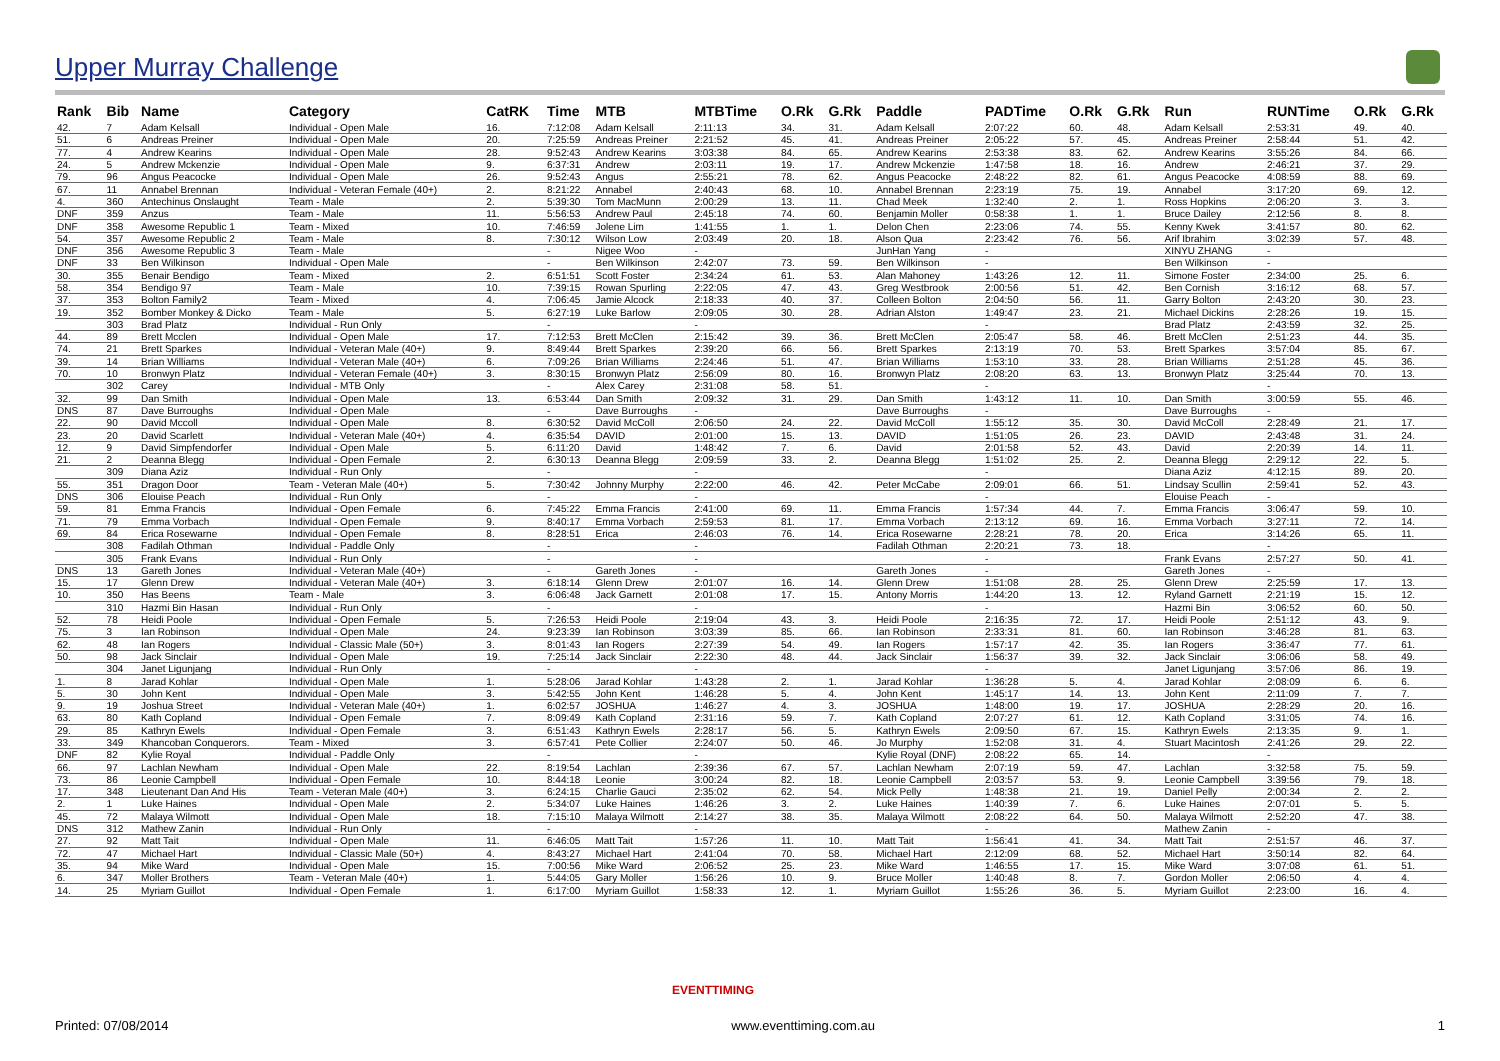Upper Murray Challenge
| Rank | Bib | Name | Category | CatRK | Time | MTB | MTBTime | O.Rk | G.Rk | Paddle | PADTime | O.Rk | G.Rk | Run | RUNTime | O.Rk | G.Rk |
| --- | --- | --- | --- | --- | --- | --- | --- | --- | --- | --- | --- | --- | --- | --- | --- | --- | --- |
| 42. | 7 | Adam Kelsall | Individual - Open Male | 16. | 7:12:08 | Adam Kelsall | 2:11:13 | 34. | 31. | Adam Kelsall | 2:07:22 | 60. | 48. | Adam Kelsall | 2:53:31 | 49. | 40. |
| 51. | 6 | Andreas Preiner | Individual - Open Male | 20. | 7:25:59 | Andreas Preiner | 2:21:52 | 45. | 41. | Andreas Preiner | 2:05:22 | 57. | 45. | Andreas Preiner | 2:58:44 | 51. | 42. |
| 77. | 4 | Andrew Kearins | Individual - Open Male | 28. | 9:52:43 | Andrew Kearins | 3:03:38 | 84. | 65. | Andrew Kearins | 2:53:38 | 83. | 62. | Andrew Kearins | 3:55:26 | 84. | 66. |
| 24. | 5 | Andrew Mckenzie | Individual - Open Male | 9. | 6:37:31 | Andrew | 2:03:11 | 19. | 17. | Andrew Mckenzie | 1:47:58 | 18. | 16. | Andrew | 2:46:21 | 37. | 29. |
| 79. | 96 | Angus Peacocke | Individual - Open Male | 26. | 9:52:43 | Angus | 2:55:21 | 78. | 62. | Angus Peacocke | 2:48:22 | 82. | 61. | Angus Peacocke | 4:08:59 | 88. | 69. |
| 67. | 11 | Annabel Brennan | Individual - Veteran Female (40+) | 2. | 8:21:22 | Annabel | 2:40:43 | 68. | 10. | Annabel Brennan | 2:23:19 | 75. | 19. | Annabel | 3:17:20 | 69. | 12. |
| 4. | 360 | Antechinus Onslaught | Team - Male | 2. | 5:39:30 | Tom MacMunn | 2:00:29 | 13. | 11. | Chad Meek | 1:32:40 | 2. | 1. | Ross Hopkins | 2:06:20 | 3. | 3. |
| DNF | 359 | Anzus | Team - Male | 11. | 5:56:53 | Andrew Paul | 2:45:18 | 74. | 60. | Benjamin Moller | 0:58:38 | 1. | 1. | Bruce Dailey | 2:12:56 | 8. | 8. |
| DNF | 358 | Awesome Republic 1 | Team - Mixed | 10. | 7:46:59 | Jolene Lim | 1:41:55 | 1. | 1. | Delon Chen | 2:23:06 | 74. | 55. | Kenny Kwek | 3:41:57 | 80. | 62. |
| 54. | 357 | Awesome Republic 2 | Team - Male | 8. | 7:30:12 | Wilson Low | 2:03:49 | 20. | 18. | Alson Qua | 2:23:42 | 76. | 56. | Arif Ibrahim | 3:02:39 | 57. | 48. |
| DNF | 356 | Awesome Republic 3 | Team - Male | | - | Nigee Woo | - | | | JunHan Yang | - | | | XINYU ZHANG | - | | |
| DNF | 33 | Ben Wilkinson | Individual - Open Male | | - | Ben Wilkinson | 2:42:07 | 73. | 59. | Ben Wilkinson | - | | | Ben Wilkinson | - | | |
| 30. | 355 | Benair Bendigo | Team - Mixed | 2. | 6:51:51 | Scott Foster | 2:34:24 | 61. | 53. | Alan Mahoney | 1:43:26 | 12. | 11. | Simone Foster | 2:34:00 | 25. | 6. |
| 58. | 354 | Bendigo 97 | Team - Male | 10. | 7:39:15 | Rowan Spurling | 2:22:05 | 47. | 43. | Greg Westbrook | 2:00:56 | 51. | 42. | Ben Cornish | 3:16:12 | 68. | 57. |
| 37. | 353 | Bolton Family2 | Team - Mixed | 4. | 7:06:45 | Jamie Alcock | 2:18:33 | 40. | 37. | Colleen Bolton | 2:04:50 | 56. | 11. | Garry Bolton | 2:43:20 | 30. | 23. |
| 19. | 352 | Bomber Monkey & Dicko | Team - Male | 5. | 6:27:19 | Luke Barlow | 2:09:05 | 30. | 28. | Adrian Alston | 1:49:47 | 23. | 21. | Michael Dickins | 2:28:26 | 19. | 15. |
| | 303 | Brad Platz | Individual - Run Only | | - | | - | | | | - | | | Brad Platz | 2:43:59 | 32. | 25. |
| 44. | 89 | Brett Mcclen | Individual - Open Male | 17. | 7:12:53 | Brett McClen | 2:15:42 | 39. | 36. | Brett McClen | 2:05:47 | 58. | 46. | Brett McClen | 2:51:23 | 44. | 35. |
| 74. | 21 | Brett Sparkes | Individual - Veteran Male (40+) | 9. | 8:49:44 | Brett Sparkes | 2:39:20 | 66. | 56. | Brett Sparkes | 2:13:19 | 70. | 53. | Brett Sparkes | 3:57:04 | 85. | 67. |
| 39. | 14 | Brian Williams | Individual - Veteran Male (40+) | 6. | 7:09:26 | Brian Williams | 2:24:46 | 51. | 47. | Brian Williams | 1:53:10 | 33. | 28. | Brian Williams | 2:51:28 | 45. | 36. |
| 70. | 10 | Bronwyn Platz | Individual - Veteran Female (40+) | 3. | 8:30:15 | Bronwyn Platz | 2:56:09 | 80. | 16. | Bronwyn Platz | 2:08:20 | 63. | 13. | Bronwyn Platz | 3:25:44 | 70. | 13. |
| | 302 | Carey | Individual - MTB Only | | - | Alex Carey | 2:31:08 | 58. | 51. | | - | | | | - | | |
| 32. | 99 | Dan Smith | Individual - Open Male | 13. | 6:53:44 | Dan Smith | 2:09:32 | 31. | 29. | Dan Smith | 1:43:12 | 11. | 10. | Dan Smith | 3:00:59 | 55. | 46. |
| DNS | 87 | Dave Burroughs | Individual - Open Male | | - | Dave Burroughs | - | | | Dave Burroughs | - | | | Dave Burroughs | - | | |
| 22. | 90 | David Mccoll | Individual - Open Male | 8. | 6:30:52 | David McColl | 2:06:50 | 24. | 22. | David McColl | 1:55:12 | 35. | 30. | David McColl | 2:28:49 | 21. | 17. |
| 23. | 20 | David Scarlett | Individual - Veteran Male (40+) | 4. | 6:35:54 | DAVID | 2:01:00 | 15. | 13. | DAVID | 1:51:05 | 26. | 23. | DAVID | 2:43:48 | 31. | 24. |
| 12. | 9 | David Simpfendorfer | Individual - Open Male | 5. | 6:11:20 | David | 1:48:42 | 7. | 6. | David | 2:01:58 | 52. | 43. | David | 2:20:39 | 14. | 11. |
| 21. | 2 | Deanna Blegg | Individual - Open Female | 2. | 6:30:13 | Deanna Blegg | 2:09:59 | 33. | 2. | Deanna Blegg | 1:51:02 | 25. | 2. | Deanna Blegg | 2:29:12 | 22. | 5. |
| | 309 | Diana Aziz | Individual - Run Only | | - | | - | | | | - | | | Diana Aziz | 4:12:15 | 89. | 20. |
| 55. | 351 | Dragon Door | Team - Veteran Male (40+) | 5. | 7:30:42 | Johnny Murphy | 2:22:00 | 46. | 42. | Peter McCabe | 2:09:01 | 66. | 51. | Lindsay Scullin | 2:59:41 | 52. | 43. |
| DNS | 306 | Elouise Peach | Individual - Run Only | | - | | - | | | | - | | | Elouise Peach | - | | |
| 59. | 81 | Emma Francis | Individual - Open Female | 6. | 7:45:22 | Emma Francis | 2:41:00 | 69. | 11. | Emma Francis | 1:57:34 | 44. | 7. | Emma Francis | 3:06:47 | 59. | 10. |
| 71. | 79 | Emma Vorbach | Individual - Open Female | 9. | 8:40:17 | Emma Vorbach | 2:59:53 | 81. | 17. | Emma Vorbach | 2:13:12 | 69. | 16. | Emma Vorbach | 3:27:11 | 72. | 14. |
| 69. | 84 | Erica Rosewarne | Individual - Open Female | 8. | 8:28:51 | Erica | 2:46:03 | 76. | 14. | Erica Rosewarne | 2:28:21 | 78. | 20. | Erica | 3:14:26 | 65. | 11. |
| | 308 | Fadilah Othman | Individual - Paddle Only | | - | | - | | | Fadilah Othman | 2:20:21 | 73. | 18. | | - | | |
| | 305 | Frank Evans | Individual - Run Only | | - | | - | | | | - | | | Frank Evans | 2:57:27 | 50. | 41. |
| DNS | 13 | Gareth Jones | Individual - Veteran Male (40+) | | - | Gareth Jones | - | | | Gareth Jones | - | | | Gareth Jones | - | | |
| 15. | 17 | Glenn Drew | Individual - Veteran Male (40+) | 3. | 6:18:14 | Glenn Drew | 2:01:07 | 16. | 14. | Glenn Drew | 1:51:08 | 28. | 25. | Glenn Drew | 2:25:59 | 17. | 13. |
| 10. | 350 | Has Beens | Team - Male | 3. | 6:06:48 | Jack Garnett | 2:01:08 | 17. | 15. | Antony Morris | 1:44:20 | 13. | 12. | Ryland Garnett | 2:21:19 | 15. | 12. |
| | 310 | Hazmi Bin Hasan | Individual - Run Only | | - | | - | | | | - | | | Hazmi Bin | 3:06:52 | 60. | 50. |
| 52. | 78 | Heidi Poole | Individual - Open Female | 5. | 7:26:53 | Heidi Poole | 2:19:04 | 43. | 3. | Heidi Poole | 2:16:35 | 72. | 17. | Heidi Poole | 2:51:12 | 43. | 9. |
| 75. | 3 | Ian Robinson | Individual - Open Male | 24. | 9:23:39 | Ian Robinson | 3:03:39 | 85. | 66. | Ian Robinson | 2:33:31 | 81. | 60. | Ian Robinson | 3:46:28 | 81. | 63. |
| 62. | 48 | Ian Rogers | Individual - Classic Male (50+) | 3. | 8:01:43 | Ian Rogers | 2:27:39 | 54. | 49. | Ian Rogers | 1:57:17 | 42. | 35. | Ian Rogers | 3:36:47 | 77. | 61. |
| 50. | 98 | Jack Sinclair | Individual - Open Male | 19. | 7:25:14 | Jack Sinclair | 2:22:30 | 48. | 44. | Jack Sinclair | 1:56:37 | 39. | 32. | Jack Sinclair | 3:06:06 | 58. | 49. |
| | 304 | Janet Ligunjang | Individual - Run Only | | - | | - | | | | - | | | Janet Ligunjang | 3:57:06 | 86. | 19. |
| 1. | 8 | Jarad Kohlar | Individual - Open Male | 1. | 5:28:06 | Jarad Kohlar | 1:43:28 | 2. | 1. | Jarad Kohlar | 1:36:28 | 5. | 4. | Jarad Kohlar | 2:08:09 | 6. | 6. |
| 5. | 30 | John Kent | Individual - Open Male | 3. | 5:42:55 | John Kent | 1:46:28 | 5. | 4. | John Kent | 1:45:17 | 14. | 13. | John Kent | 2:11:09 | 7. | 7. |
| 9. | 19 | Joshua Street | Individual - Veteran Male (40+) | 1. | 6:02:57 | JOSHUA | 1:46:27 | 4. | 3. | JOSHUA | 1:48:00 | 19. | 17. | JOSHUA | 2:28:29 | 20. | 16. |
| 63. | 80 | Kath Copland | Individual - Open Female | 7. | 8:09:49 | Kath Copland | 2:31:16 | 59. | 7. | Kath Copland | 2:07:27 | 61. | 12. | Kath Copland | 3:31:05 | 74. | 16. |
| 29. | 85 | Kathryn Ewels | Individual - Open Female | 3. | 6:51:43 | Kathryn Ewels | 2:28:17 | 56. | 5. | Kathryn Ewels | 2:09:50 | 67. | 15. | Kathryn Ewels | 2:13:35 | 9. | 1. |
| 33. | 349 | Khancoban Conquerors. | Team - Mixed | 3. | 6:57:41 | Pete Collier | 2:24:07 | 50. | 46. | Jo Murphy | 1:52:08 | 31. | 4. | Stuart Macintosh | 2:41:26 | 29. | 22. |
| DNF | 82 | Kylie Royal | Individual - Paddle Only | | - | | - | | | Kylie Royal (DNF) | 2:08:22 | 65. | 14. | | - | | |
| 66. | 97 | Lachlan Newham | Individual - Open Male | 22. | 8:19:54 | Lachlan | 2:39:36 | 67. | 57. | Lachlan Newham | 2:07:19 | 59. | 47. | Lachlan | 3:32:58 | 75. | 59. |
| 73. | 86 | Leonie Campbell | Individual - Open Female | 10. | 8:44:18 | Leonie | 3:00:24 | 82. | 18. | Leonie Campbell | 2:03:57 | 53. | 9. | Leonie Campbell | 3:39:56 | 79. | 18. |
| 17. | 348 | Lieutenant Dan And His | Team - Veteran Male (40+) | 3. | 6:24:15 | Charlie Gauci | 2:35:02 | 62. | 54. | Mick Pelly | 1:48:38 | 21. | 19. | Daniel Pelly | 2:00:34 | 2. | 2. |
| 2. | 1 | Luke Haines | Individual - Open Male | 2. | 5:34:07 | Luke Haines | 1:46:26 | 3. | 2. | Luke Haines | 1:40:39 | 7. | 6. | Luke Haines | 2:07:01 | 5. | 5. |
| 45. | 72 | Malaya Wilmott | Individual - Open Male | 18. | 7:15:10 | Malaya Wilmott | 2:14:27 | 38. | 35. | Malaya Wilmott | 2:08:22 | 64. | 50. | Malaya Wilmott | 2:52:20 | 47. | 38. |
| DNS | 312 | Mathew Zanin | Individual - Run Only | | - | | - | | | | - | | | Mathew Zanin | - | | |
| 27. | 92 | Matt Tait | Individual - Open Male | 11. | 6:46:05 | Matt Tait | 1:57:26 | 11. | 10. | Matt Tait | 1:56:41 | 41. | 34. | Matt Tait | 2:51:57 | 46. | 37. |
| 72. | 47 | Michael Hart | Individual - Classic Male (50+) | 4. | 8:43:27 | Michael Hart | 2:41:04 | 70. | 58. | Michael Hart | 2:12:09 | 68. | 52. | Michael Hart | 3:50:14 | 82. | 64. |
| 35. | 94 | Mike Ward | Individual - Open Male | 15. | 7:00:56 | Mike Ward | 2:06:52 | 25. | 23. | Mike Ward | 1:46:55 | 17. | 15. | Mike Ward | 3:07:08 | 61. | 51. |
| 6. | 347 | Moller Brothers | Team - Veteran Male (40+) | 1. | 5:44:05 | Gary Moller | 1:56:26 | 10. | 9. | Bruce Moller | 1:40:48 | 8. | 7. | Gordon Moller | 2:06:50 | 4. | 4. |
| 14. | 25 | Myriam Guillot | Individual - Open Female | 1. | 6:17:00 | Myriam Guillot | 1:58:33 | 12. | 1. | Myriam Guillot | 1:55:26 | 36. | 5. | Myriam Guillot | 2:23:00 | 16. | 4. |
EVENTTIMING
Printed: 07/08/2014 www.eventtiming.com.au 1